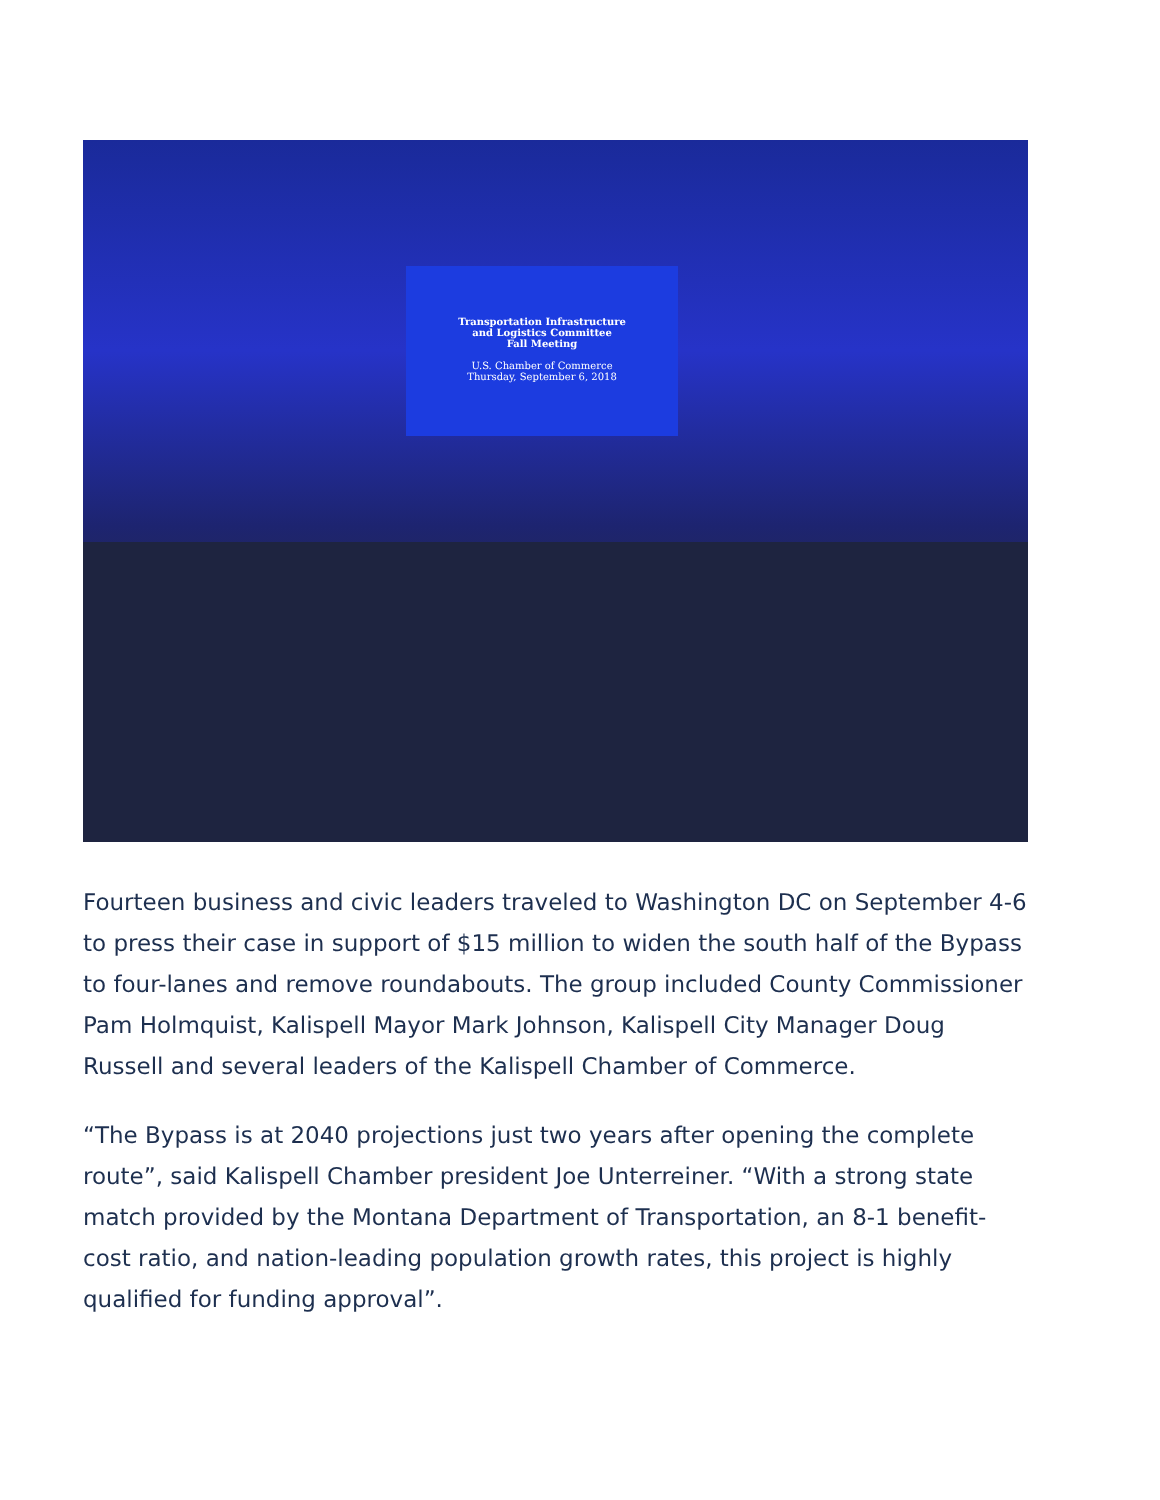Transportation Infrastructure
and Logistics Committee
Fall Meeting
U.S. Chamber of Commerce
Thursday, September 6, 2018
Fourteen business and civic leaders traveled to Washington DC on September 4-6 to press their case in support of $15 million to widen the south half of the Bypass to four-lanes and remove roundabouts. The group included County Commissioner Pam Holmquist, Kalispell Mayor Mark Johnson, Kalispell City Manager Doug Russell and several leaders of the Kalispell Chamber of Commerce.
“The Bypass is at 2040 projections just two years after opening the complete route”, said Kalispell Chamber president Joe Unterreiner. “With a strong state match provided by the Montana Department of Transportation, an 8-1 benefit-cost ratio, and nation-leading population growth rates, this project is highly qualified for funding approval”.